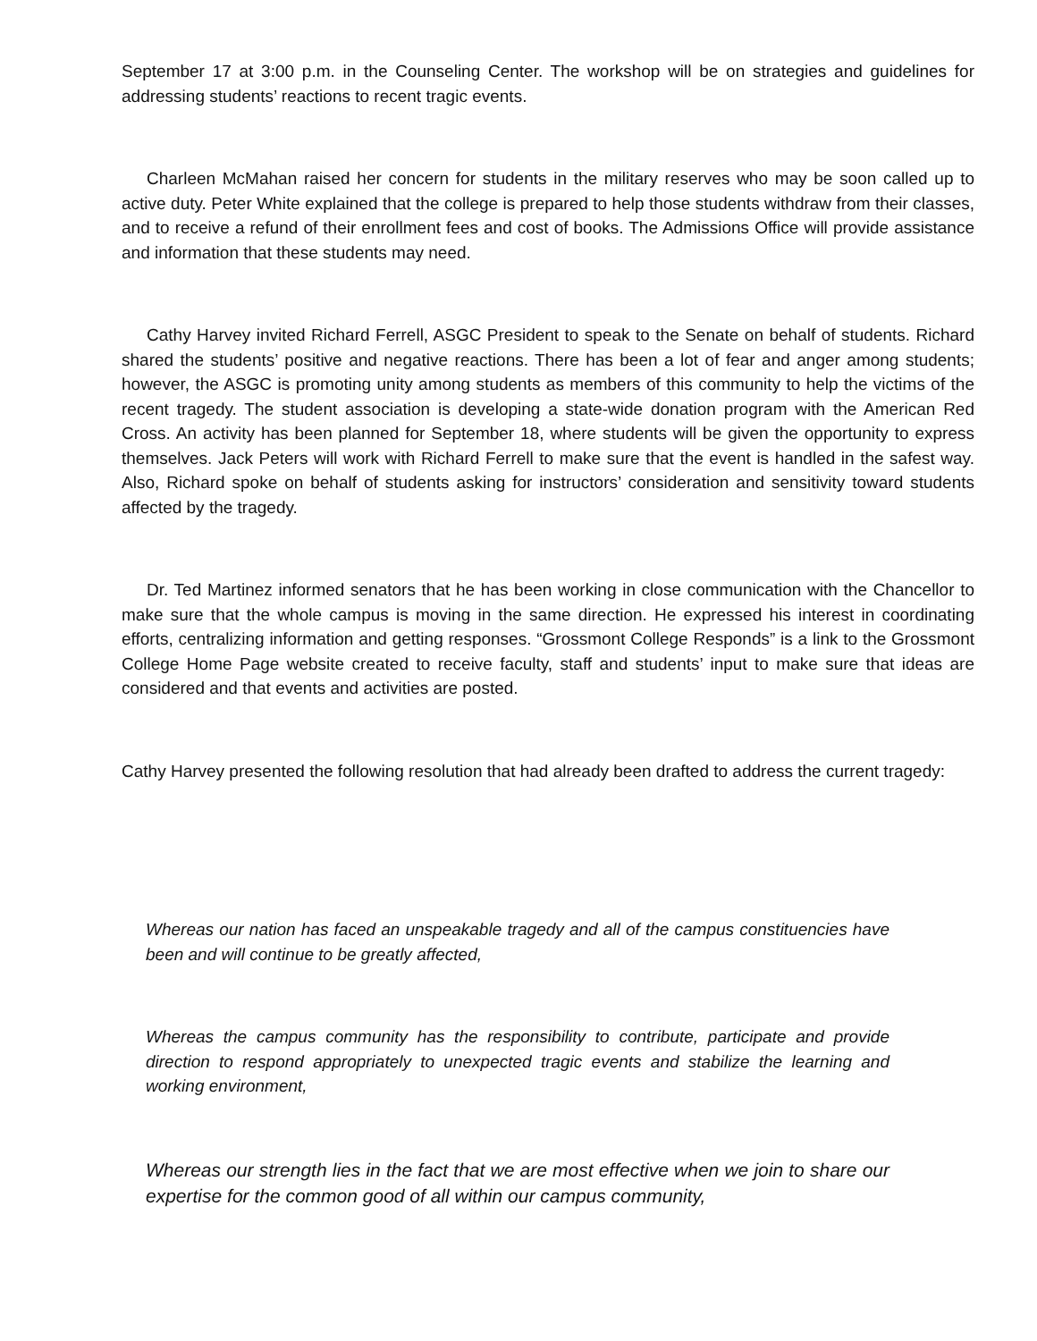September 17 at 3:00 p.m. in the Counseling Center. The workshop will be on strategies and guidelines for addressing students’ reactions to recent tragic events.
Charleen McMahan raised her concern for students in the military reserves who may be soon called up to active duty. Peter White explained that the college is prepared to help those students withdraw from their classes, and to receive a refund of their enrollment fees and cost of books. The Admissions Office will provide assistance and information that these students may need.
Cathy Harvey invited Richard Ferrell, ASGC President to speak to the Senate on behalf of students. Richard shared the students’ positive and negative reactions. There has been a lot of fear and anger among students; however, the ASGC is promoting unity among students as members of this community to help the victims of the recent tragedy. The student association is developing a state-wide donation program with the American Red Cross. An activity has been planned for September 18, where students will be given the opportunity to express themselves. Jack Peters will work with Richard Ferrell to make sure that the event is handled in the safest way. Also, Richard spoke on behalf of students asking for instructors’ consideration and sensitivity toward students affected by the tragedy.
Dr. Ted Martinez informed senators that he has been working in close communication with the Chancellor to make sure that the whole campus is moving in the same direction. He expressed his interest in coordinating efforts, centralizing information and getting responses. “Grossmont College Responds” is a link to the Grossmont College Home Page website created to receive faculty, staff and students’ input to make sure that ideas are considered and that events and activities are posted.
Cathy Harvey presented the following resolution that had already been drafted to address the current tragedy:
Whereas our nation has faced an unspeakable tragedy and all of the campus constituencies have been and will continue to be greatly affected,
Whereas the campus community has the responsibility to contribute, participate and provide direction to respond appropriately to unexpected tragic events and stabilize the learning and working environment,
Whereas our strength lies in the fact that we are most effective when we join to share our expertise for the common good of all within our campus community,